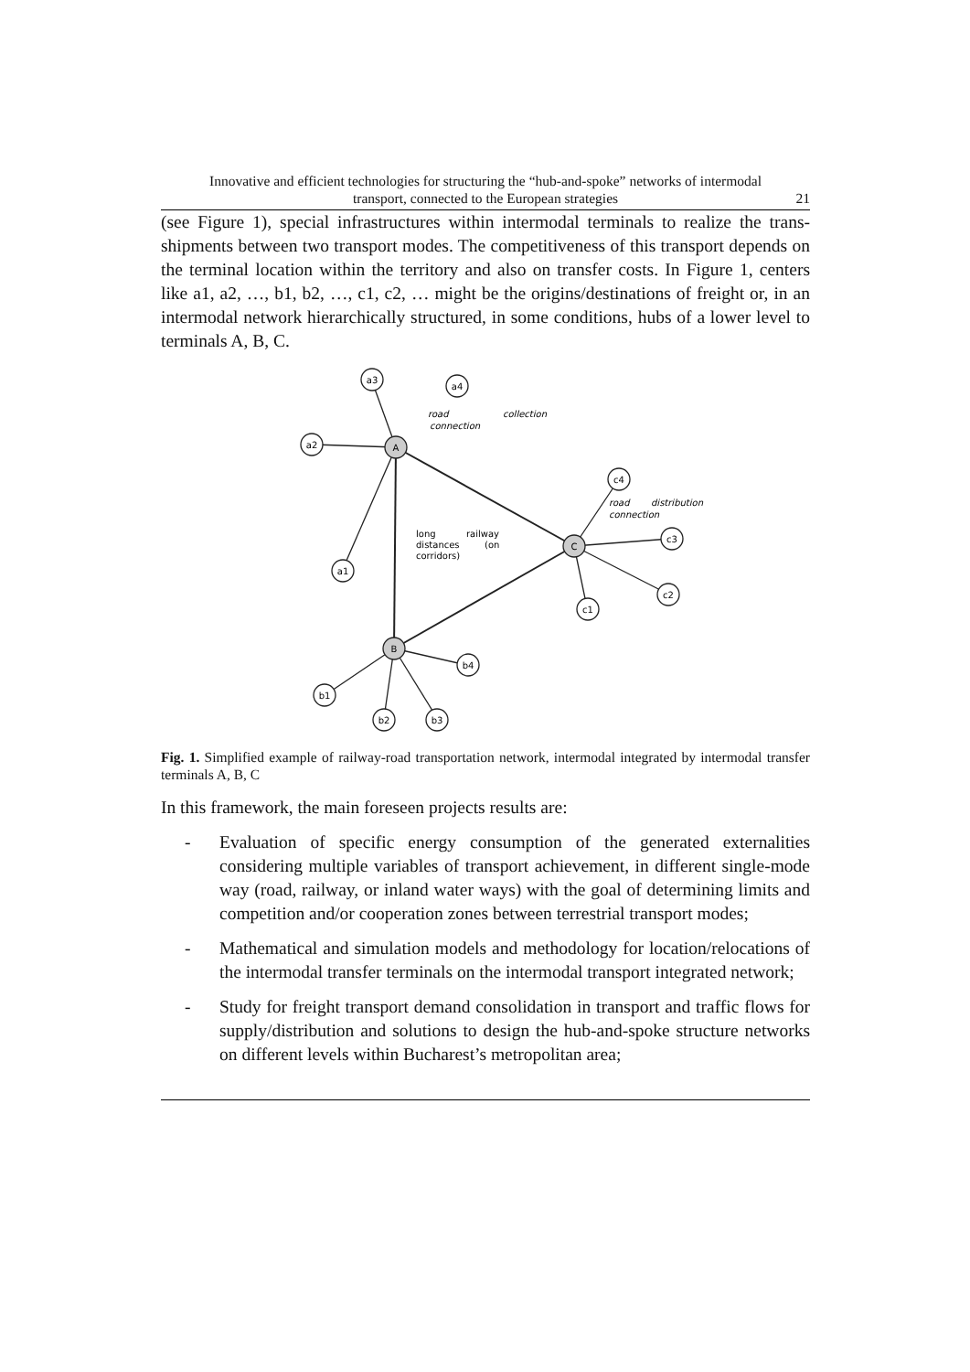Innovative and efficient technologies for structuring the “hub-and-spoke” networks of intermodal
transport, connected to the European strategies
21
(see Figure 1), special infrastructures within intermodal terminals to realize the trans-shipments between two transport modes. The competitiveness of this transport depends on the terminal location within the territory and also on transfer costs. In Figure 1, centers like a1, a2, …, b1, b2, …, c1, c2, … might be the origins/destinations of freight or, in an intermodal network hierarchically structured, in some conditions, hubs of a lower level to terminals A, B, C.
A
C
B
a3
a4
a2
a1
c4
c3
c2
c1
b1
b2
b3
b4
road
collection
connection
road
distribution
connection
long
railway
distances
(on
corridors)
Fig. 1. Simplified example of railway-road transportation network, intermodal integrated by intermodal transfer terminals A, B, C
In this framework, the main foreseen projects results are:
- Evaluation of specific energy consumption of the generated externalities considering multiple variables of transport achievement, in different single-mode way (road, railway, or inland water ways) with the goal of determining limits and competition and/or cooperation zones between terrestrial transport modes;
- Mathematical and simulation models and methodology for location/relocations of the intermodal transfer terminals on the intermodal transport integrated network;
- Study for freight transport demand consolidation in transport and traffic flows for supply/distribution and solutions to design the hub-and-spoke structure networks on different levels within Bucharest’s metropolitan area;